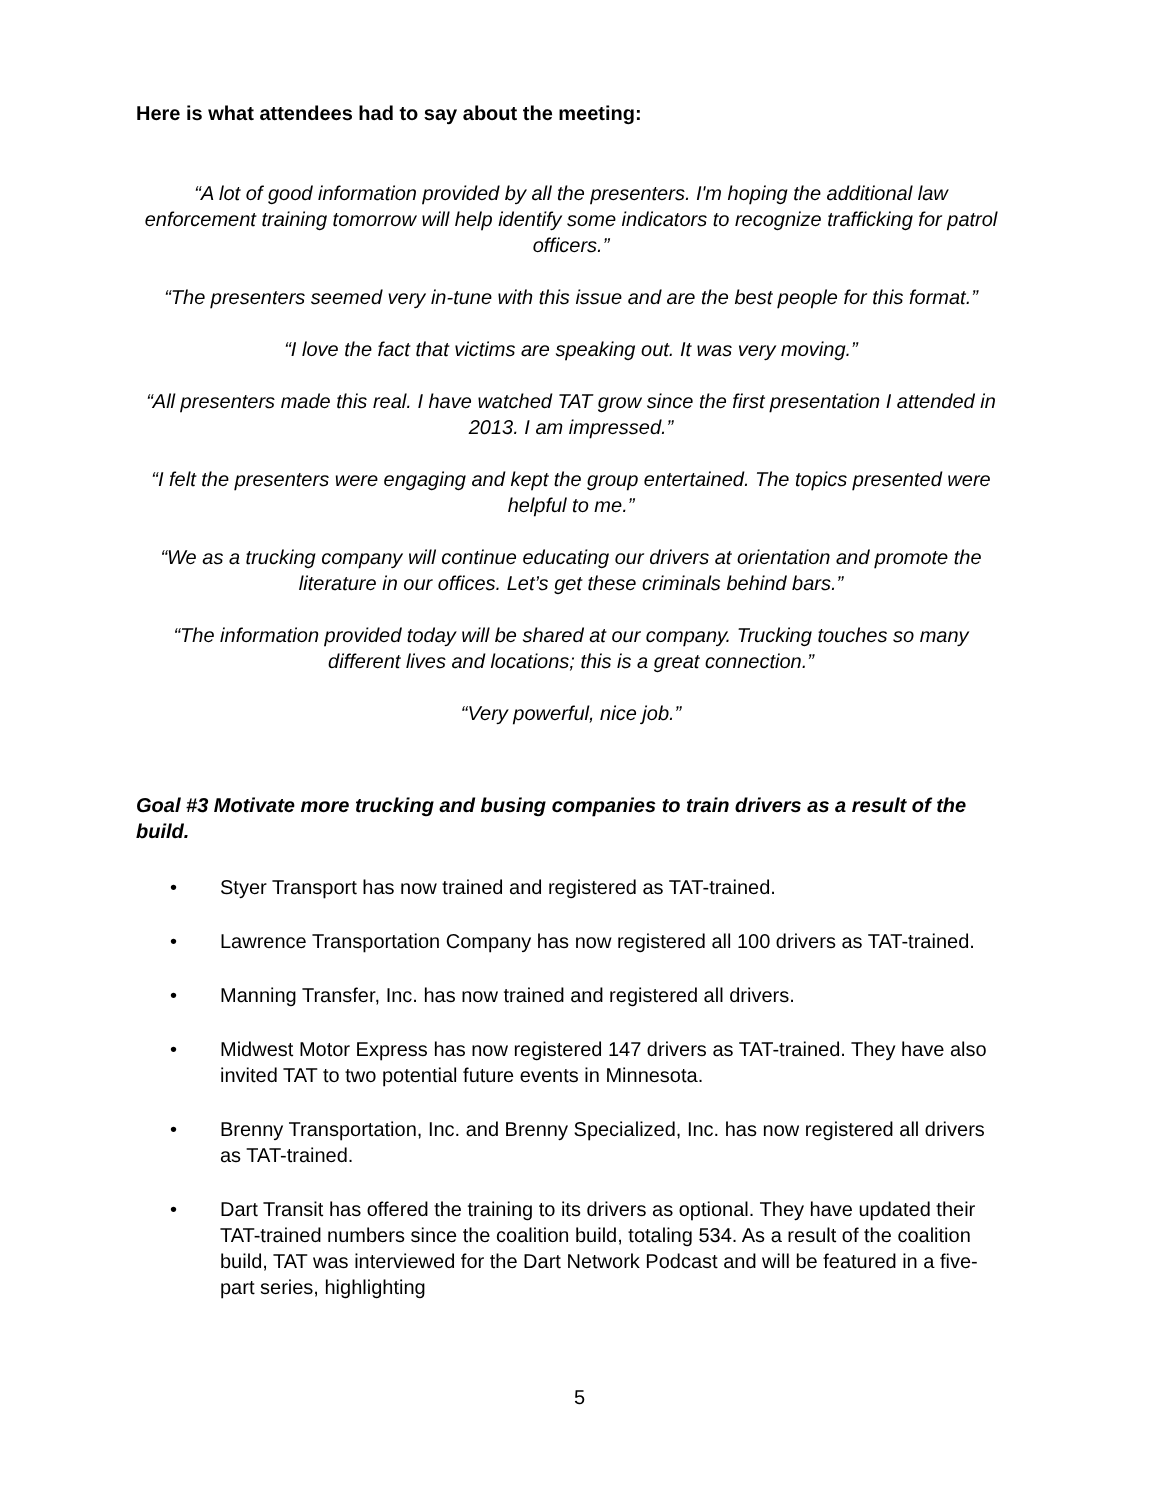Here is what attendees had to say about the meeting:
“A lot of good information provided by all the presenters. I'm hoping the additional law enforcement training tomorrow will help identify some indicators to recognize trafficking for patrol officers.”
“The presenters seemed very in-tune with this issue and are the best people for this format.”
“I love the fact that victims are speaking out. It was very moving.”
“All presenters made this real. I have watched TAT grow since the first presentation I attended in 2013. I am impressed.”
“I felt the presenters were engaging and kept the group entertained. The topics presented were helpful to me.”
“We as a trucking company will continue educating our drivers at orientation and promote the literature in our offices. Let’s get these criminals behind bars.”
“The information provided today will be shared at our company. Trucking touches so many different lives and locations; this is a great connection.”
“Very powerful, nice job.”
Goal #3 Motivate more trucking and busing companies to train drivers as a result of the build.
• Styer Transport has now trained and registered as TAT-trained.
• Lawrence Transportation Company has now registered all 100 drivers as TAT-trained.
• Manning Transfer, Inc. has now trained and registered all drivers.
• Midwest Motor Express has now registered 147 drivers as TAT-trained. They have also invited TAT to two potential future events in Minnesota.
• Brenny Transportation, Inc. and Brenny Specialized, Inc. has now registered all drivers as TAT-trained.
• Dart Transit has offered the training to its drivers as optional. They have updated their TAT-trained numbers since the coalition build, totaling 534. As a result of the coalition build, TAT was interviewed for the Dart Network Podcast and will be featured in a five-part series, highlighting
5